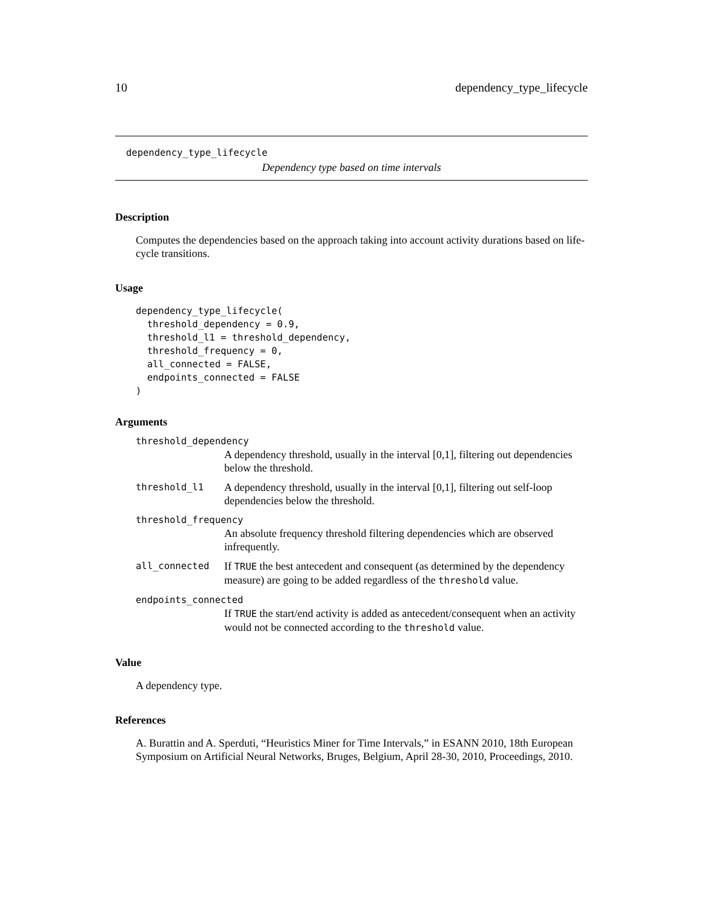10 dependency_type_lifecycle
dependency_type_lifecycle
Dependency type based on time intervals
Description
Computes the dependencies based on the approach taking into account activity durations based on life-cycle transitions.
Usage
dependency_type_lifecycle(
  threshold_dependency = 0.9,
  threshold_l1 = threshold_dependency,
  threshold_frequency = 0,
  all_connected = FALSE,
  endpoints_connected = FALSE
)
Arguments
| threshold_dependency | |
| | A dependency threshold, usually in the interval [0,1], filtering out dependencies below the threshold. |
| threshold_l1 | A dependency threshold, usually in the interval [0,1], filtering out self-loop dependencies below the threshold. |
| threshold_frequency | |
| | An absolute frequency threshold filtering dependencies which are observed infrequently. |
| all_connected | If TRUE the best antecedent and consequent (as determined by the dependency measure) are going to be added regardless of the threshold value. |
| endpoints_connected | |
| | If TRUE the start/end activity is added as antecedent/consequent when an activity would not be connected according to the threshold value. |
Value
A dependency type.
References
A. Burattin and A. Sperduti, “Heuristics Miner for Time Intervals,” in ESANN 2010, 18th European Symposium on Artificial Neural Networks, Bruges, Belgium, April 28-30, 2010, Proceedings, 2010.